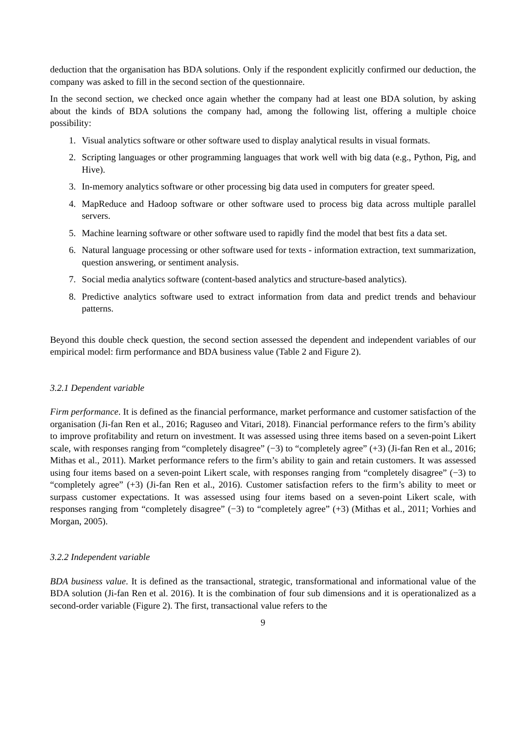deduction that the organisation has BDA solutions. Only if the respondent explicitly confirmed our deduction, the company was asked to fill in the second section of the questionnaire.
In the second section, we checked once again whether the company had at least one BDA solution, by asking about the kinds of BDA solutions the company had, among the following list, offering a multiple choice possibility:
1. Visual analytics software or other software used to display analytical results in visual formats.
2. Scripting languages or other programming languages that work well with big data (e.g., Python, Pig, and Hive).
3. In-memory analytics software or other processing big data used in computers for greater speed.
4. MapReduce and Hadoop software or other software used to process big data across multiple parallel servers.
5. Machine learning software or other software used to rapidly find the model that best fits a data set.
6. Natural language processing or other software used for texts - information extraction, text summarization, question answering, or sentiment analysis.
7. Social media analytics software (content-based analytics and structure-based analytics).
8. Predictive analytics software used to extract information from data and predict trends and behaviour patterns.
Beyond this double check question, the second section assessed the dependent and independent variables of our empirical model: firm performance and BDA business value (Table 2 and Figure 2).
3.2.1 Dependent variable
Firm performance. It is defined as the financial performance, market performance and customer satisfaction of the organisation (Ji-fan Ren et al., 2016; Raguseo and Vitari, 2018). Financial performance refers to the firm’s ability to improve profitability and return on investment. It was assessed using three items based on a seven-point Likert scale, with responses ranging from “completely disagree” (−3) to “completely agree” (+3) (Ji-fan Ren et al., 2016; Mithas et al., 2011). Market performance refers to the firm’s ability to gain and retain customers. It was assessed using four items based on a seven-point Likert scale, with responses ranging from “completely disagree” (−3) to “completely agree” (+3) (Ji-fan Ren et al., 2016). Customer satisfaction refers to the firm’s ability to meet or surpass customer expectations. It was assessed using four items based on a seven-point Likert scale, with responses ranging from “completely disagree” (−3) to “completely agree” (+3) (Mithas et al., 2011; Vorhies and Morgan, 2005).
3.2.2 Independent variable
BDA business value. It is defined as the transactional, strategic, transformational and informational value of the BDA solution (Ji-fan Ren et al. 2016). It is the combination of four sub dimensions and it is operationalized as a second-order variable (Figure 2). The first, transactional value refers to the
9